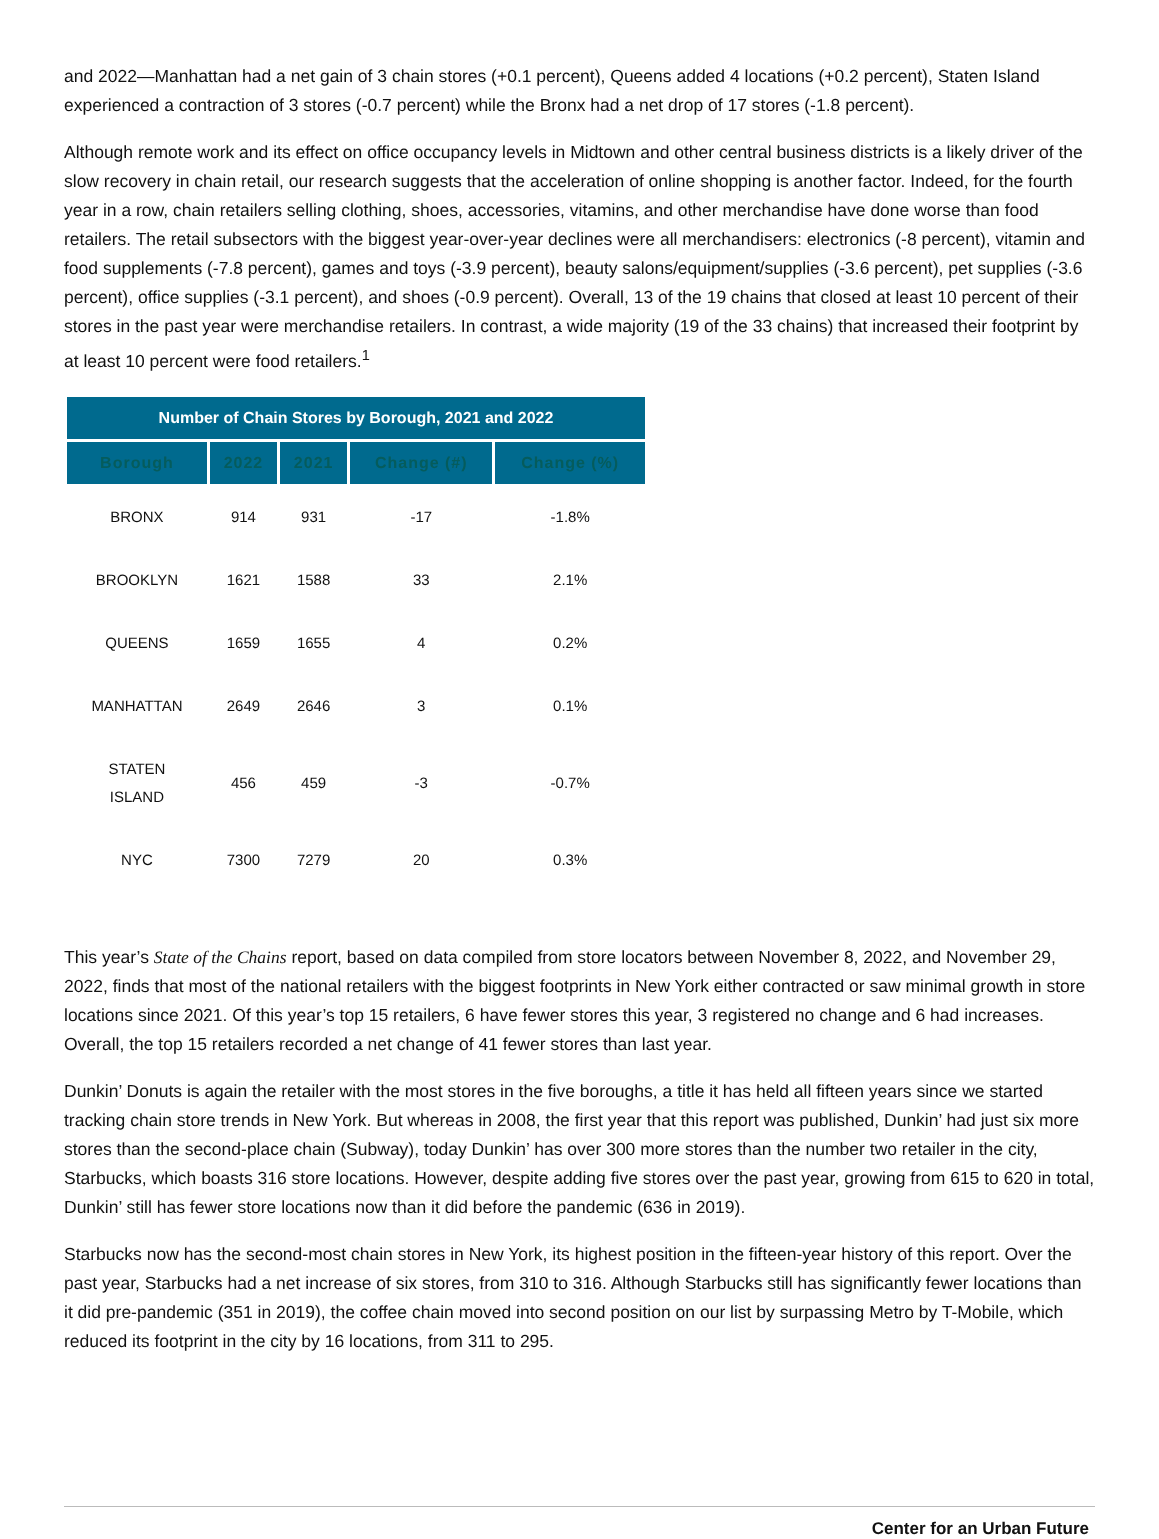and 2022—Manhattan had a net gain of 3 chain stores (+0.1 percent), Queens added 4 locations (+0.2 percent), Staten Island experienced a contraction of 3 stores (-0.7 percent) while the Bronx had a net drop of 17 stores (-1.8 percent).
Although remote work and its effect on office occupancy levels in Midtown and other central business districts is a likely driver of the slow recovery in chain retail, our research suggests that the acceleration of online shopping is another factor. Indeed, for the fourth year in a row, chain retailers selling clothing, shoes, accessories, vitamins, and other merchandise have done worse than food retailers. The retail subsectors with the biggest year-over-year declines were all merchandisers: electronics (-8 percent), vitamin and food supplements (-7.8 percent), games and toys (-3.9 percent), beauty salons/equipment/supplies (-3.6 percent), pet supplies (-3.6 percent), office supplies (-3.1 percent), and shoes (-0.9 percent). Overall, 13 of the 19 chains that closed at least 10 percent of their stores in the past year were merchandise retailers. In contrast, a wide majority (19 of the 33 chains) that increased their footprint by at least 10 percent were food retailers.<sup>1</sup>
| Number of Chain Stores by Borough, 2021 and 2022 | | | | |
| --- | --- | --- | --- | --- |
| Borough | 2022 | 2021 | Change (#) | Change (%) |
| BRONX | 914 | 931 | -17 | -1.8% |
| BROOKLYN | 1621 | 1588 | 33 | 2.1% |
| QUEENS | 1659 | 1655 | 4 | 0.2% |
| MANHATTAN | 2649 | 2646 | 3 | 0.1% |
| STATEN ISLAND | 456 | 459 | -3 | -0.7% |
| NYC | 7300 | 7279 | 20 | 0.3% |
This year’s State of the Chains report, based on data compiled from store locators between November 8, 2022, and November 29, 2022, finds that most of the national retailers with the biggest footprints in New York either contracted or saw minimal growth in store locations since 2021. Of this year’s top 15 retailers, 6 have fewer stores this year, 3 registered no change and 6 had increases. Overall, the top 15 retailers recorded a net change of 41 fewer stores than last year.
Dunkin’ Donuts is again the retailer with the most stores in the five boroughs, a title it has held all fifteen years since we started tracking chain store trends in New York. But whereas in 2008, the first year that this report was published, Dunkin’ had just six more stores than the second-place chain (Subway), today Dunkin’ has over 300 more stores than the number two retailer in the city, Starbucks, which boasts 316 store locations. However, despite adding five stores over the past year, growing from 615 to 620 in total, Dunkin’ still has fewer store locations now than it did before the pandemic (636 in 2019).
Starbucks now has the second-most chain stores in New York, its highest position in the fifteen-year history of this report. Over the past year, Starbucks had a net increase of six stores, from 310 to 316. Although Starbucks still has significantly fewer locations than it did pre-pandemic (351 in 2019), the coffee chain moved into second position on our list by surpassing Metro by T-Mobile, which reduced its footprint in the city by 16 locations, from 311 to 295.
Center for an Urban Future